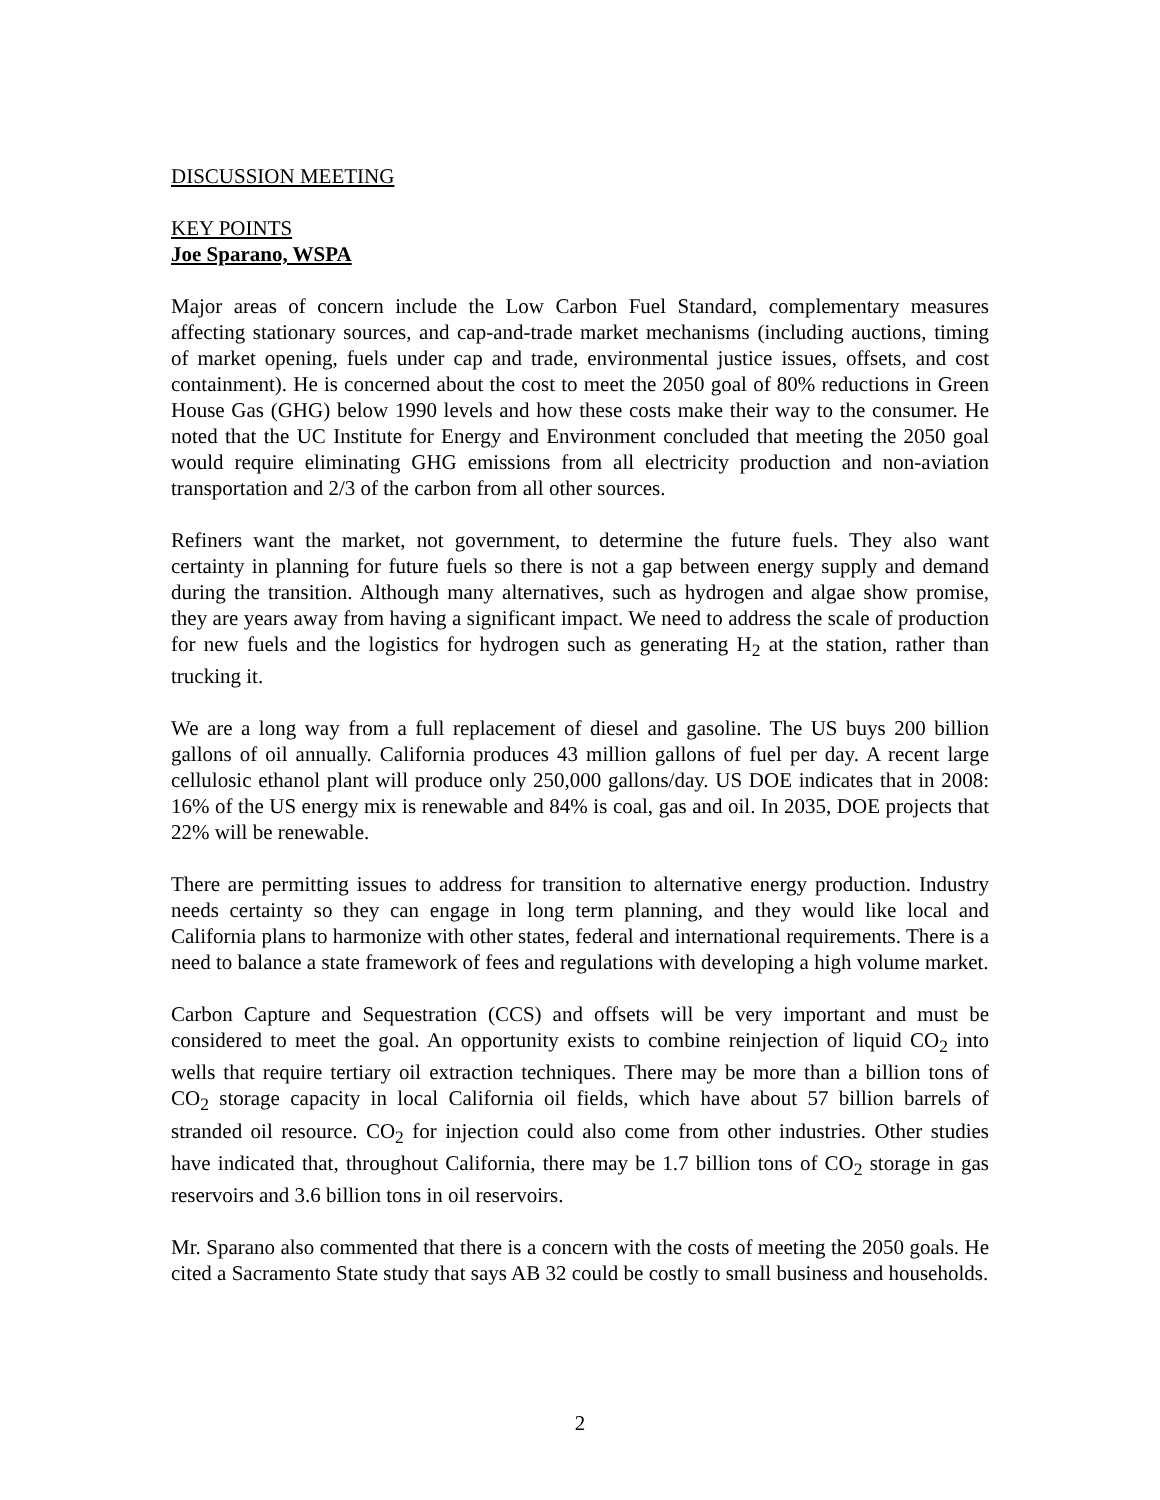DISCUSSION MEETING
KEY POINTS
Joe Sparano, WSPA
Major areas of concern include the Low Carbon Fuel Standard, complementary measures affecting stationary sources, and cap-and-trade market mechanisms (including auctions, timing of market opening, fuels under cap and trade, environmental justice issues, offsets, and cost containment). He is concerned about the cost to meet the 2050 goal of 80% reductions in Green House Gas (GHG) below 1990 levels and how these costs make their way to the consumer. He noted that the UC Institute for Energy and Environment concluded that meeting the 2050 goal would require eliminating GHG emissions from all electricity production and non-aviation transportation and 2/3 of the carbon from all other sources.
Refiners want the market, not government, to determine the future fuels. They also want certainty in planning for future fuels so there is not a gap between energy supply and demand during the transition. Although many alternatives, such as hydrogen and algae show promise, they are years away from having a significant impact. We need to address the scale of production for new fuels and the logistics for hydrogen such as generating H<sub>2</sub> at the station, rather than trucking it.
We are a long way from a full replacement of diesel and gasoline. The US buys 200 billion gallons of oil annually. California produces 43 million gallons of fuel per day. A recent large cellulosic ethanol plant will produce only 250,000 gallons/day. US DOE indicates that in 2008: 16% of the US energy mix is renewable and 84% is coal, gas and oil. In 2035, DOE projects that 22% will be renewable.
There are permitting issues to address for transition to alternative energy production. Industry needs certainty so they can engage in long term planning, and they would like local and California plans to harmonize with other states, federal and international requirements. There is a need to balance a state framework of fees and regulations with developing a high volume market.
Carbon Capture and Sequestration (CCS) and offsets will be very important and must be considered to meet the goal. An opportunity exists to combine reinjection of liquid CO<sub>2</sub> into wells that require tertiary oil extraction techniques. There may be more than a billion tons of CO<sub>2</sub> storage capacity in local California oil fields, which have about 57 billion barrels of stranded oil resource. CO<sub>2</sub> for injection could also come from other industries. Other studies have indicated that, throughout California, there may be 1.7 billion tons of CO<sub>2</sub> storage in gas reservoirs and 3.6 billion tons in oil reservoirs.
Mr. Sparano also commented that there is a concern with the costs of meeting the 2050 goals. He cited a Sacramento State study that says AB 32 could be costly to small business and households.
2